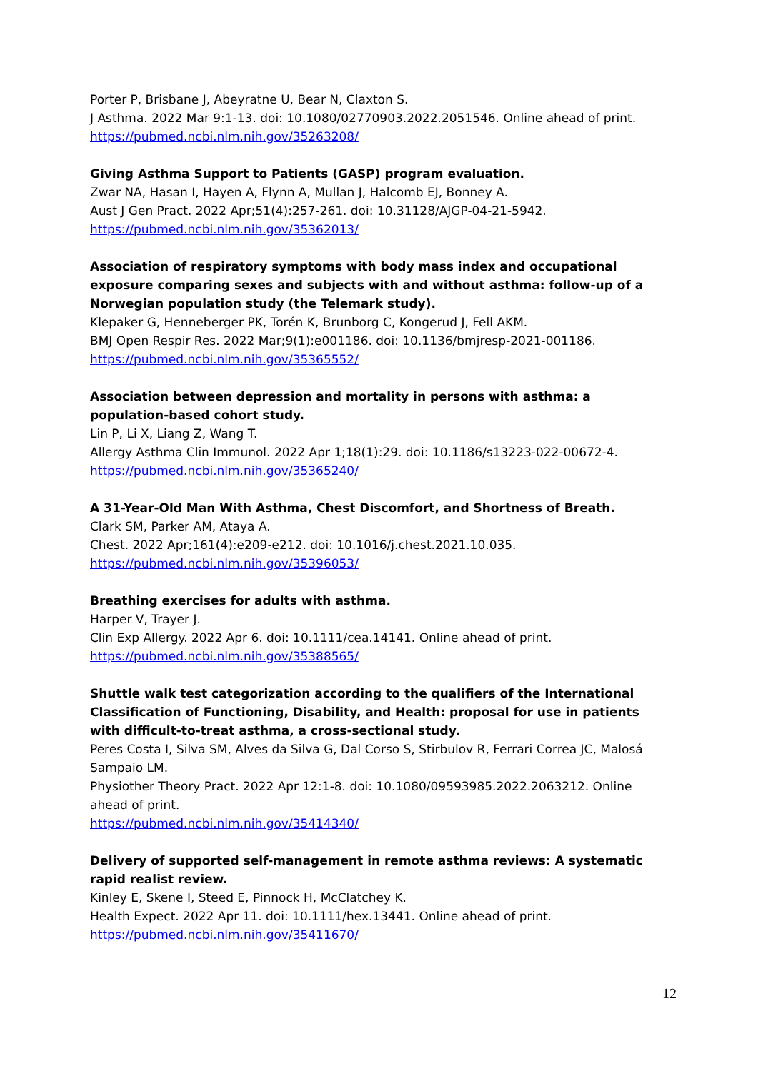Porter P, Brisbane J, Abeyratne U, Bear N, Claxton S.
J Asthma. 2022 Mar 9:1-13. doi: 10.1080/02770903.2022.2051546. Online ahead of print.
https://pubmed.ncbi.nlm.nih.gov/35263208/
Giving Asthma Support to Patients (GASP) program evaluation.
Zwar NA, Hasan I, Hayen A, Flynn A, Mullan J, Halcomb EJ, Bonney A.
Aust J Gen Pract. 2022 Apr;51(4):257-261. doi: 10.31128/AJGP-04-21-5942.
https://pubmed.ncbi.nlm.nih.gov/35362013/
Association of respiratory symptoms with body mass index and occupational exposure comparing sexes and subjects with and without asthma: follow-up of a Norwegian population study (the Telemark study).
Klepaker G, Henneberger PK, Torén K, Brunborg C, Kongerud J, Fell AKM.
BMJ Open Respir Res. 2022 Mar;9(1):e001186. doi: 10.1136/bmjresp-2021-001186.
https://pubmed.ncbi.nlm.nih.gov/35365552/
Association between depression and mortality in persons with asthma: a population-based cohort study.
Lin P, Li X, Liang Z, Wang T.
Allergy Asthma Clin Immunol. 2022 Apr 1;18(1):29. doi: 10.1186/s13223-022-00672-4.
https://pubmed.ncbi.nlm.nih.gov/35365240/
A 31-Year-Old Man With Asthma, Chest Discomfort, and Shortness of Breath.
Clark SM, Parker AM, Ataya A.
Chest. 2022 Apr;161(4):e209-e212. doi: 10.1016/j.chest.2021.10.035.
https://pubmed.ncbi.nlm.nih.gov/35396053/
Breathing exercises for adults with asthma.
Harper V, Trayer J.
Clin Exp Allergy. 2022 Apr 6. doi: 10.1111/cea.14141. Online ahead of print.
https://pubmed.ncbi.nlm.nih.gov/35388565/
Shuttle walk test categorization according to the qualifiers of the International Classification of Functioning, Disability, and Health: proposal for use in patients with difficult-to-treat asthma, a cross-sectional study.
Peres Costa I, Silva SM, Alves da Silva G, Dal Corso S, Stirbulov R, Ferrari Correa JC, Malosá Sampaio LM.
Physiother Theory Pract. 2022 Apr 12:1-8. doi: 10.1080/09593985.2022.2063212. Online ahead of print.
https://pubmed.ncbi.nlm.nih.gov/35414340/
Delivery of supported self-management in remote asthma reviews: A systematic rapid realist review.
Kinley E, Skene I, Steed E, Pinnock H, McClatchey K.
Health Expect. 2022 Apr 11. doi: 10.1111/hex.13441. Online ahead of print.
https://pubmed.ncbi.nlm.nih.gov/35411670/
12